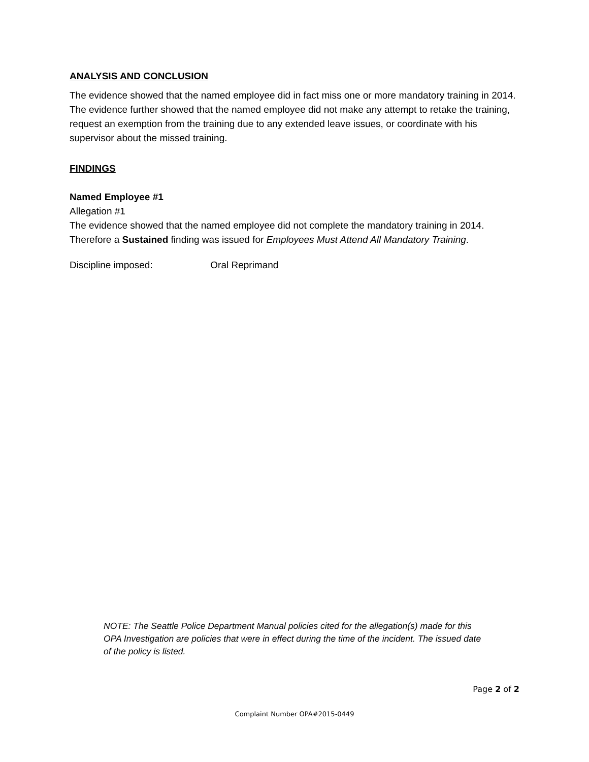ANALYSIS AND CONCLUSION
The evidence showed that the named employee did in fact miss one or more mandatory training in 2014. The evidence further showed that the named employee did not make any attempt to retake the training, request an exemption from the training due to any extended leave issues, or coordinate with his supervisor about the missed training.
FINDINGS
Named Employee #1
Allegation #1
The evidence showed that the named employee did not complete the mandatory training in 2014. Therefore a Sustained finding was issued for Employees Must Attend All Mandatory Training.
Discipline imposed: Oral Reprimand
NOTE: The Seattle Police Department Manual policies cited for the allegation(s) made for this OPA Investigation are policies that were in effect during the time of the incident. The issued date of the policy is listed.
Page 2 of 2
Complaint Number OPA#2015-0449